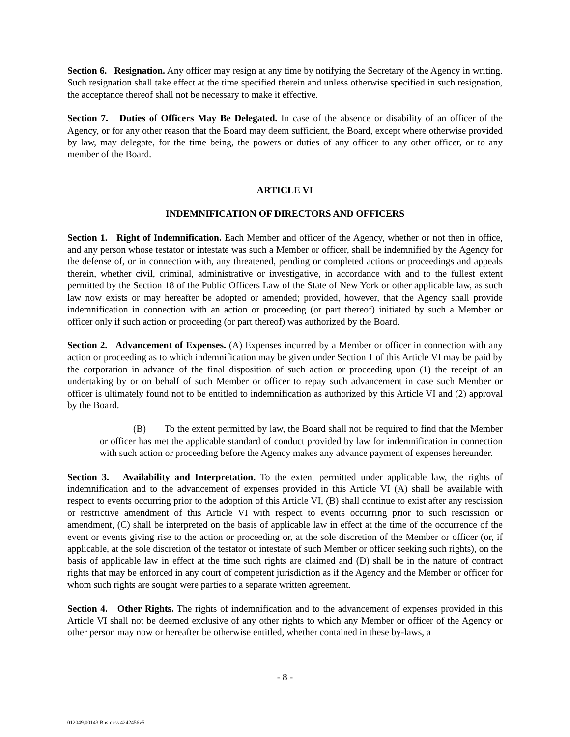Section 6. Resignation. Any officer may resign at any time by notifying the Secretary of the Agency in writing. Such resignation shall take effect at the time specified therein and unless otherwise specified in such resignation, the acceptance thereof shall not be necessary to make it effective.
Section 7. Duties of Officers May Be Delegated. In case of the absence or disability of an officer of the Agency, or for any other reason that the Board may deem sufficient, the Board, except where otherwise provided by law, may delegate, for the time being, the powers or duties of any officer to any other officer, or to any member of the Board.
ARTICLE VI
INDEMNIFICATION OF DIRECTORS AND OFFICERS
Section 1. Right of Indemnification. Each Member and officer of the Agency, whether or not then in office, and any person whose testator or intestate was such a Member or officer, shall be indemnified by the Agency for the defense of, or in connection with, any threatened, pending or completed actions or proceedings and appeals therein, whether civil, criminal, administrative or investigative, in accordance with and to the fullest extent permitted by the Section 18 of the Public Officers Law of the State of New York or other applicable law, as such law now exists or may hereafter be adopted or amended; provided, however, that the Agency shall provide indemnification in connection with an action or proceeding (or part thereof) initiated by such a Member or officer only if such action or proceeding (or part thereof) was authorized by the Board.
Section 2. Advancement of Expenses. (A) Expenses incurred by a Member or officer in connection with any action or proceeding as to which indemnification may be given under Section 1 of this Article VI may be paid by the corporation in advance of the final disposition of such action or proceeding upon (1) the receipt of an undertaking by or on behalf of such Member or officer to repay such advancement in case such Member or officer is ultimately found not to be entitled to indemnification as authorized by this Article VI and (2) approval by the Board.
(B) To the extent permitted by law, the Board shall not be required to find that the Member or officer has met the applicable standard of conduct provided by law for indemnification in connection with such action or proceeding before the Agency makes any advance payment of expenses hereunder.
Section 3. Availability and Interpretation. To the extent permitted under applicable law, the rights of indemnification and to the advancement of expenses provided in this Article VI (A) shall be available with respect to events occurring prior to the adoption of this Article VI, (B) shall continue to exist after any rescission or restrictive amendment of this Article VI with respect to events occurring prior to such rescission or amendment, (C) shall be interpreted on the basis of applicable law in effect at the time of the occurrence of the event or events giving rise to the action or proceeding or, at the sole discretion of the Member or officer (or, if applicable, at the sole discretion of the testator or intestate of such Member or officer seeking such rights), on the basis of applicable law in effect at the time such rights are claimed and (D) shall be in the nature of contract rights that may be enforced in any court of competent jurisdiction as if the Agency and the Member or officer for whom such rights are sought were parties to a separate written agreement.
Section 4. Other Rights. The rights of indemnification and to the advancement of expenses provided in this Article VI shall not be deemed exclusive of any other rights to which any Member or officer of the Agency or other person may now or hereafter be otherwise entitled, whether contained in these by-laws, a
- 8 -
012049.00143 Business 4242456v5